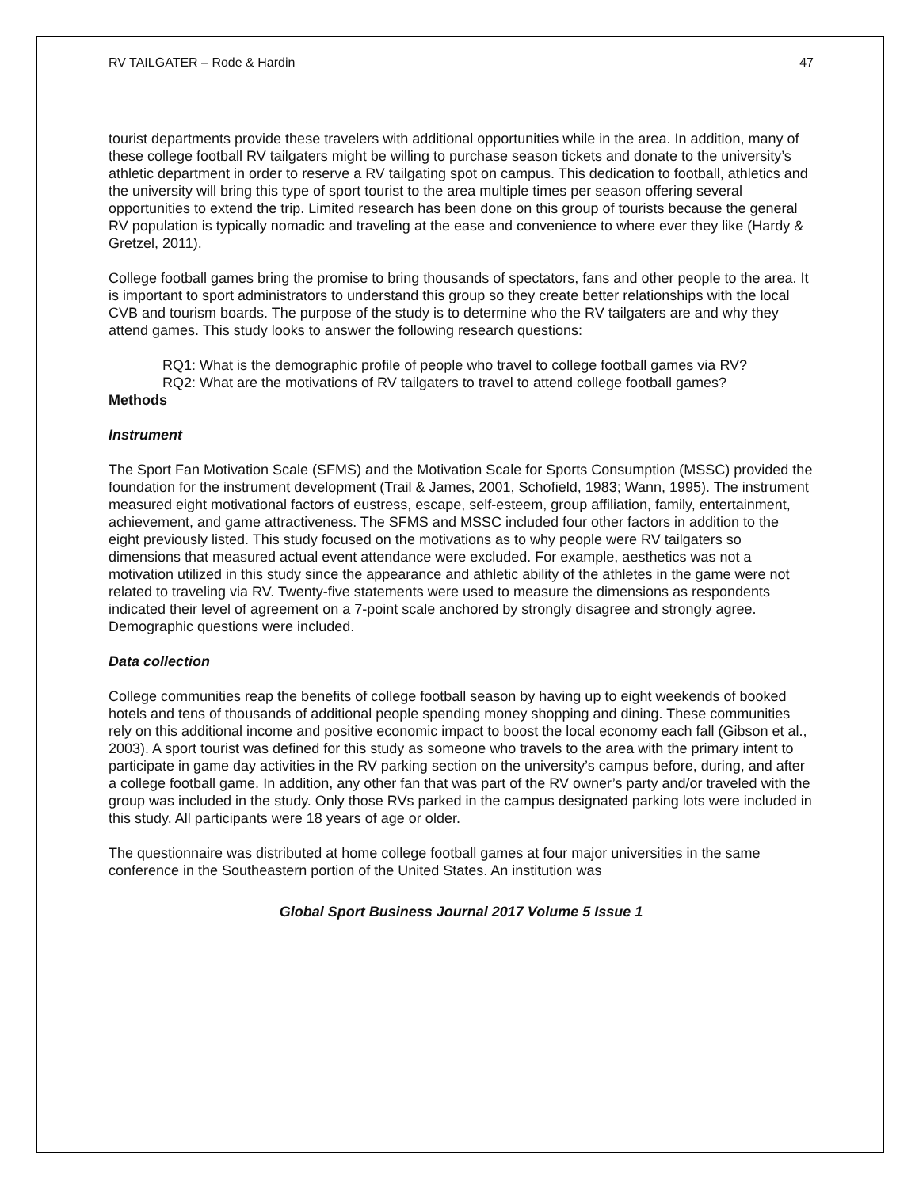RV TAILGATER – Rode & Hardin 47
tourist departments provide these travelers with additional opportunities while in the area. In addition, many of these college football RV tailgaters might be willing to purchase season tickets and donate to the university’s athletic department in order to reserve a RV tailgating spot on campus. This dedication to football, athletics and the university will bring this type of sport tourist to the area multiple times per season offering several opportunities to extend the trip. Limited research has been done on this group of tourists because the general RV population is typically nomadic and traveling at the ease and convenience to where ever they like (Hardy & Gretzel, 2011).
College football games bring the promise to bring thousands of spectators, fans and other people to the area. It is important to sport administrators to understand this group so they create better relationships with the local CVB and tourism boards. The purpose of the study is to determine who the RV tailgaters are and why they attend games. This study looks to answer the following research questions:
RQ1: What is the demographic profile of people who travel to college football games via RV?
RQ2: What are the motivations of RV tailgaters to travel to attend college football games?
Methods
Instrument
The Sport Fan Motivation Scale (SFMS) and the Motivation Scale for Sports Consumption (MSSC) provided the foundation for the instrument development (Trail & James, 2001, Schofield, 1983; Wann, 1995). The instrument measured eight motivational factors of eustress, escape, self-esteem, group affiliation, family, entertainment, achievement, and game attractiveness. The SFMS and MSSC included four other factors in addition to the eight previously listed. This study focused on the motivations as to why people were RV tailgaters so dimensions that measured actual event attendance were excluded. For example, aesthetics was not a motivation utilized in this study since the appearance and athletic ability of the athletes in the game were not related to traveling via RV. Twenty-five statements were used to measure the dimensions as respondents indicated their level of agreement on a 7-point scale anchored by strongly disagree and strongly agree. Demographic questions were included.
Data collection
College communities reap the benefits of college football season by having up to eight weekends of booked hotels and tens of thousands of additional people spending money shopping and dining. These communities rely on this additional income and positive economic impact to boost the local economy each fall (Gibson et al., 2003). A sport tourist was defined for this study as someone who travels to the area with the primary intent to participate in game day activities in the RV parking section on the university’s campus before, during, and after a college football game. In addition, any other fan that was part of the RV owner’s party and/or traveled with the group was included in the study. Only those RVs parked in the campus designated parking lots were included in this study. All participants were 18 years of age or older.
The questionnaire was distributed at home college football games at four major universities in the same conference in the Southeastern portion of the United States. An institution was
Global Sport Business Journal 2017 Volume 5 Issue 1